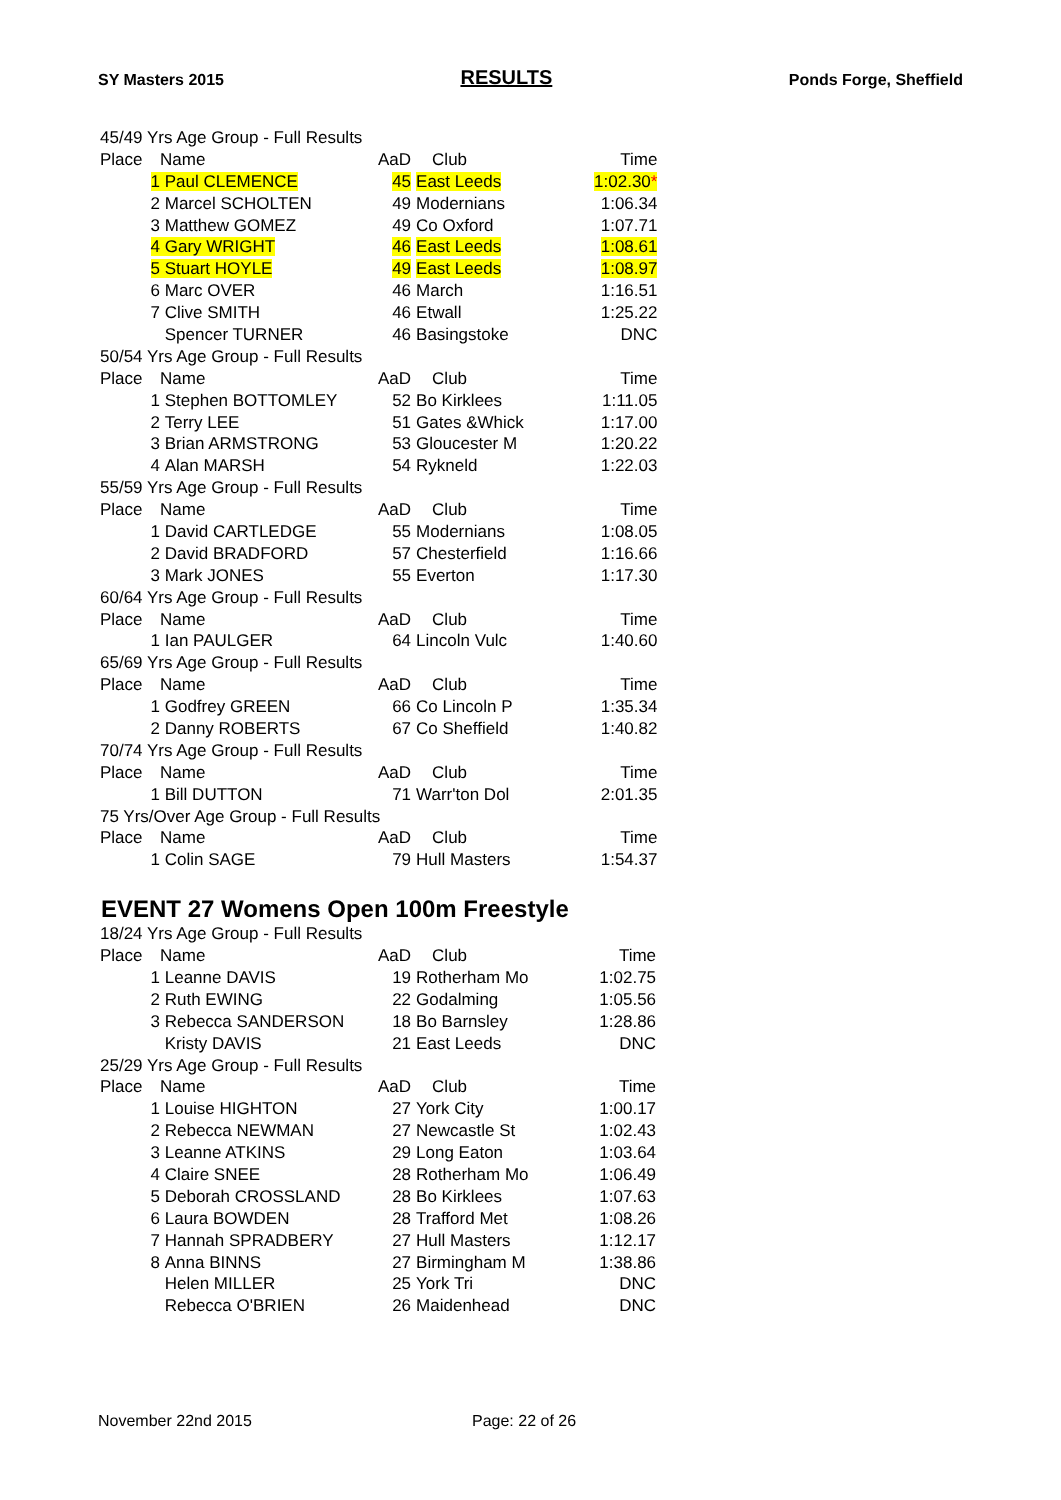SY Masters 2015 RESULTS Ponds Forge, Sheffield
| 45/49 Yrs Age Group - Full Results | | | | |
| Place | Name | AaD | Club | Time |
| 1 | Paul CLEMENCE | 45 | East Leeds | 1:02.30 * |
| 2 | Marcel SCHOLTEN | 49 | Modernians | 1:06.34 |
| 3 | Matthew GOMEZ | 49 | Co Oxford | 1:07.71 |
| 4 | Gary WRIGHT | 46 | East Leeds | 1:08.61 |
| 5 | Stuart HOYLE | 49 | East Leeds | 1:08.97 |
| 6 | Marc OVER | 46 | March | 1:16.51 |
| 7 | Clive SMITH | 46 | Etwall | 1:25.22 |
| | Spencer TURNER | 46 | Basingstoke | DNC |
| 50/54 Yrs Age Group - Full Results | | | | |
| Place | Name | AaD | Club | Time |
| 1 | Stephen BOTTOMLEY | 52 | Bo Kirklees | 1:11.05 |
| 2 | Terry LEE | 51 | Gates &Whick | 1:17.00 |
| 3 | Brian ARMSTRONG | 53 | Gloucester M | 1:20.22 |
| 4 | Alan MARSH | 54 | Rykneld | 1:22.03 |
| 55/59 Yrs Age Group - Full Results | | | | |
| Place | Name | AaD | Club | Time |
| 1 | David CARTLEDGE | 55 | Modernians | 1:08.05 |
| 2 | David BRADFORD | 57 | Chesterfield | 1:16.66 |
| 3 | Mark JONES | 55 | Everton | 1:17.30 |
| 60/64 Yrs Age Group - Full Results | | | | |
| Place | Name | AaD | Club | Time |
| 1 | Ian PAULGER | 64 | Lincoln Vulc | 1:40.60 |
| 65/69 Yrs Age Group - Full Results | | | | |
| Place | Name | AaD | Club | Time |
| 1 | Godfrey GREEN | 66 | Co Lincoln P | 1:35.34 |
| 2 | Danny ROBERTS | 67 | Co Sheffield | 1:40.82 |
| 70/74 Yrs Age Group - Full Results | | | | |
| Place | Name | AaD | Club | Time |
| 1 | Bill DUTTON | 71 | Warr'ton Dol | 2:01.35 |
| 75 Yrs/Over Age Group - Full Results | | | | |
| Place | Name | AaD | Club | Time |
| 1 | Colin SAGE | 79 | Hull Masters | 1:54.37 |
EVENT 27 Womens Open 100m Freestyle
| 18/24 Yrs Age Group - Full Results | | | | |
| Place | Name | AaD | Club | Time |
| 1 | Leanne DAVIS | 19 | Rotherham Mo | 1:02.75 |
| 2 | Ruth EWING | 22 | Godalming | 1:05.56 |
| 3 | Rebecca SANDERSON | 18 | Bo Barnsley | 1:28.86 |
| | Kristy DAVIS | 21 | East Leeds | DNC |
| 25/29 Yrs Age Group - Full Results | | | | |
| Place | Name | AaD | Club | Time |
| 1 | Louise HIGHTON | 27 | York City | 1:00.17 |
| 2 | Rebecca NEWMAN | 27 | Newcastle St | 1:02.43 |
| 3 | Leanne ATKINS | 29 | Long Eaton | 1:03.64 |
| 4 | Claire SNEE | 28 | Rotherham Mo | 1:06.49 |
| 5 | Deborah CROSSLAND | 28 | Bo Kirklees | 1:07.63 |
| 6 | Laura BOWDEN | 28 | Trafford Met | 1:08.26 |
| 7 | Hannah SPRADBERY | 27 | Hull Masters | 1:12.17 |
| 8 | Anna BINNS | 27 | Birmingham M | 1:38.86 |
| | Helen MILLER | 25 | York Tri | DNC |
| | Rebecca O'BRIEN | 26 | Maidenhead | DNC |
November 22nd 2015 Page: 22 of 26